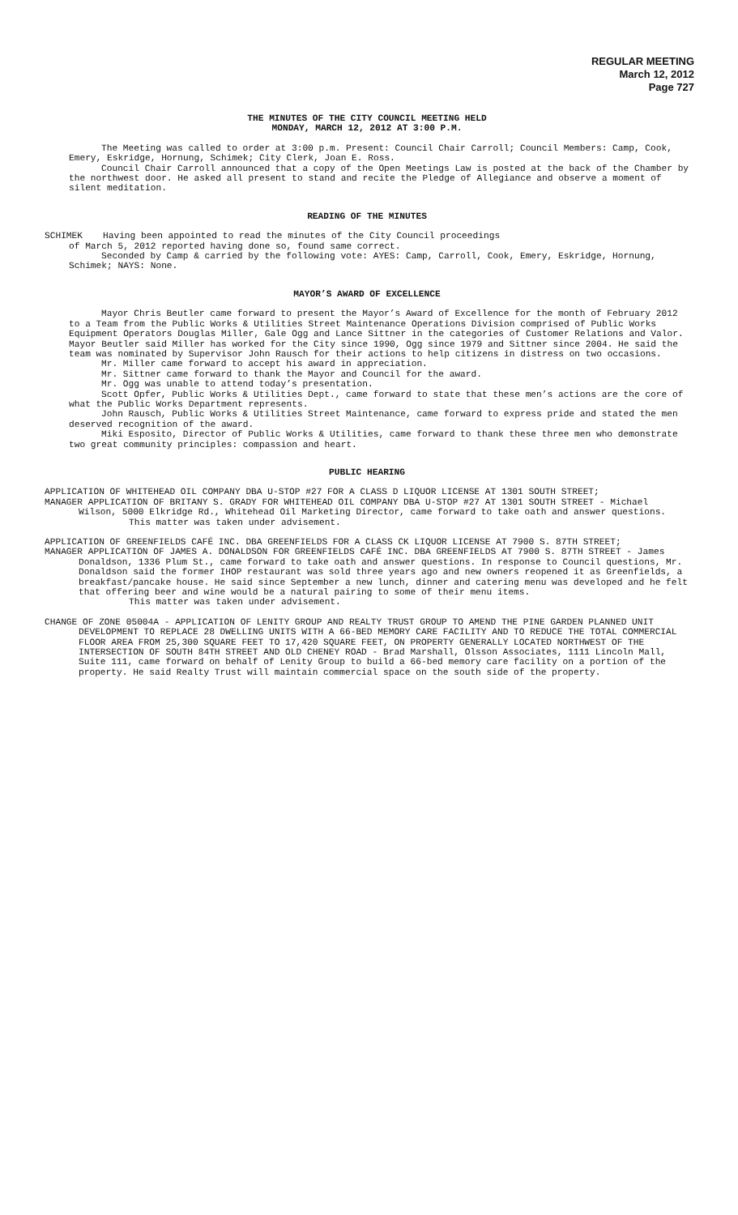REGULAR MEETING
March 12, 2012
Page 727
THE MINUTES OF THE CITY COUNCIL MEETING HELD
MONDAY, MARCH 12, 2012 AT 3:00 P.M.
The Meeting was called to order at 3:00 p.m. Present: Council Chair Carroll; Council Members: Camp, Cook, Emery, Eskridge, Hornung, Schimek; City Clerk, Joan E. Ross.
Council Chair Carroll announced that a copy of the Open Meetings Law is posted at the back of the Chamber by the northwest door. He asked all present to stand and recite the Pledge of Allegiance and observe a moment of silent meditation.
READING OF THE MINUTES
SCHIMEK Having been appointed to read the minutes of the City Council proceedings
of March 5, 2012 reported having done so, found same correct.
Seconded by Camp & carried by the following vote: AYES: Camp, Carroll, Cook, Emery, Eskridge, Hornung, Schimek; NAYS: None.
MAYOR’S AWARD OF EXCELLENCE
Mayor Chris Beutler came forward to present the Mayor’s Award of Excellence for the month of February 2012 to a Team from the Public Works & Utilities Street Maintenance Operations Division comprised of Public Works Equipment Operators Douglas Miller, Gale Ogg and Lance Sittner in the categories of Customer Relations and Valor. Mayor Beutler said Miller has worked for the City since 1990, Ogg since 1979 and Sittner since 2004. He said the team was nominated by Supervisor John Rausch for their actions to help citizens in distress on two occasions.
Mr. Miller came forward to accept his award in appreciation.
Mr. Sittner came forward to thank the Mayor and Council for the award.
Mr. Ogg was unable to attend today’s presentation.
Scott Opfer, Public Works & Utilities Dept., came forward to state that these men’s actions are the core of what the Public Works Department represents.
John Rausch, Public Works & Utilities Street Maintenance, came forward to express pride and stated the men deserved recognition of the award.
Miki Esposito, Director of Public Works & Utilities, came forward to thank these three men who demonstrate two great community principles: compassion and heart.
PUBLIC HEARING
APPLICATION OF WHITEHEAD OIL COMPANY DBA U-STOP #27 FOR A CLASS D LIQUOR LICENSE AT 1301 SOUTH STREET;
MANAGER APPLICATION OF BRITANY S. GRADY FOR WHITEHEAD OIL COMPANY DBA U-STOP #27 AT 1301 SOUTH STREET - Michael Wilson, 5000 Elkridge Rd., Whitehead Oil Marketing Director, came forward to take oath and answer questions.
This matter was taken under advisement.
APPLICATION OF GREENFIELDS CAFÉ INC. DBA GREENFIELDS FOR A CLASS CK LIQUOR LICENSE AT 7900 S. 87TH STREET;
MANAGER APPLICATION OF JAMES A. DONALDSON FOR GREENFIELDS CAFÉ INC. DBA GREENFIELDS AT 7900 S. 87TH STREET - James Donaldson, 1336 Plum St., came forward to take oath and answer questions. In response to Council questions, Mr. Donaldson said the former IHOP restaurant was sold three years ago and new owners reopened it as Greenfields, a breakfast/pancake house. He said since September a new lunch, dinner and catering menu was developed and he felt that offering beer and wine would be a natural pairing to some of their menu items.
This matter was taken under advisement.
CHANGE OF ZONE 05004A - APPLICATION OF LENITY GROUP AND REALTY TRUST GROUP TO AMEND THE PINE GARDEN PLANNED UNIT DEVELOPMENT TO REPLACE 28 DWELLING UNITS WITH A 66-BED MEMORY CARE FACILITY AND TO REDUCE THE TOTAL COMMERCIAL FLOOR AREA FROM 25,300 SQUARE FEET TO 17,420 SQUARE FEET, ON PROPERTY GENERALLY LOCATED NORTHWEST OF THE INTERSECTION OF SOUTH 84TH STREET AND OLD CHENEY ROAD - Brad Marshall, Olsson Associates, 1111 Lincoln Mall, Suite 111, came forward on behalf of Lenity Group to build a 66-bed memory care facility on a portion of the property. He said Realty Trust will maintain commercial space on the south side of the property.